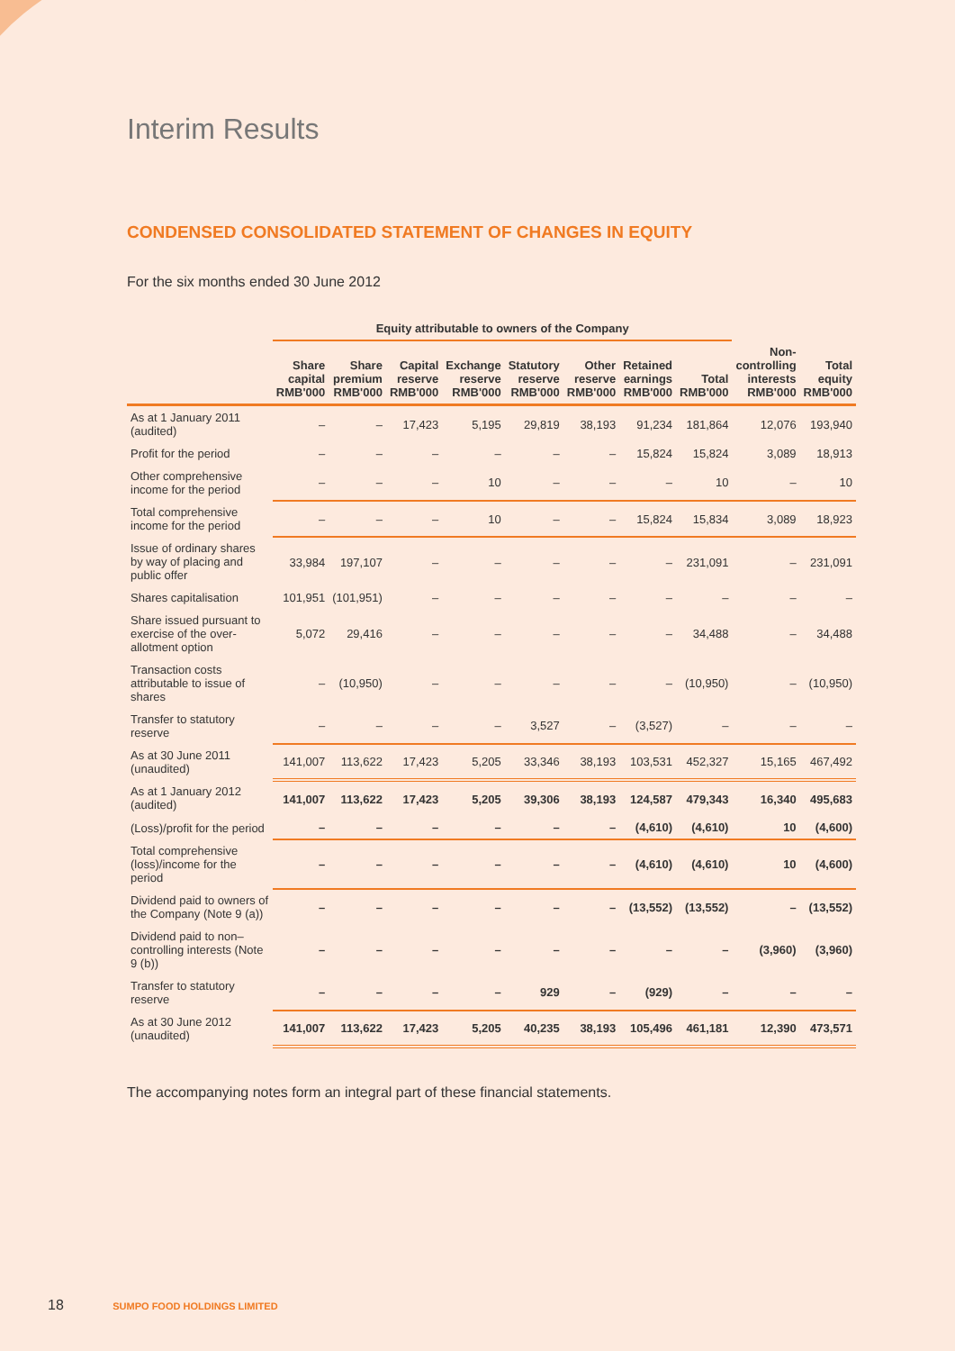Interim Results
CONDENSED CONSOLIDATED STATEMENT OF CHANGES IN EQUITY
For the six months ended 30 June 2012
| | Equity attributable to owners of the Company | | | | | | | | | |
| --- | --- | --- | --- | --- | --- | --- | --- | --- | --- | --- |
| | Share capital RMB'000 | Share premium RMB'000 | Capital reserve RMB'000 | Exchange reserve RMB'000 | Statutory reserve RMB'000 | Other reserve RMB'000 | Retained earnings RMB'000 | Total RMB'000 | Non-controlling interests RMB'000 | Total equity RMB'000 |
| As at 1 January 2011 (audited) | – | – | 17,423 | 5,195 | 29,819 | 38,193 | 91,234 | 181,864 | 12,076 | 193,940 |
| Profit for the period | – | – | – | – | – | – | 15,824 | 15,824 | 3,089 | 18,913 |
| Other comprehensive income for the period | – | – | – | 10 | – | – | – | 10 | – | 10 |
| Total comprehensive income for the period | – | – | – | 10 | – | – | 15,824 | 15,834 | 3,089 | 18,923 |
| Issue of ordinary shares by way of placing and public offer | 33,984 | 197,107 | – | – | – | – | – | 231,091 | – | 231,091 |
| Shares capitalisation | 101,951 | (101,951) | – | – | – | – | – | – | – | – |
| Share issued pursuant to exercise of the over-allotment option | 5,072 | 29,416 | – | – | – | – | – | 34,488 | – | 34,488 |
| Transaction costs attributable to issue of shares | – | (10,950) | – | – | – | – | – | (10,950) | – | (10,950) |
| Transfer to statutory reserve | – | – | – | – | 3,527 | – | (3,527) | – | – | – |
| As at 30 June 2011 (unaudited) | 141,007 | 113,622 | 17,423 | 5,205 | 33,346 | 38,193 | 103,531 | 452,327 | 15,165 | 467,492 |
| As at 1 January 2012 (audited) | 141,007 | 113,622 | 17,423 | 5,205 | 39,306 | 38,193 | 124,587 | 479,343 | 16,340 | 495,683 |
| (Loss)/profit for the period | – | – | – | – | – | – | (4,610) | (4,610) | 10 | (4,600) |
| Total comprehensive (loss)/income for the period | – | – | – | – | – | – | (4,610) | (4,610) | 10 | (4,600) |
| Dividend paid to owners of the Company (Note 9 (a)) | – | – | – | – | – | – | (13,552) | (13,552) | – | (13,552) |
| Dividend paid to non–controlling interests (Note 9 (b)) | – | – | – | – | – | – | – | – | (3,960) | (3,960) |
| Transfer to statutory reserve | – | – | – | – | 929 | – | (929) | – | – | – |
| As at 30 June 2012 (unaudited) | 141,007 | 113,622 | 17,423 | 5,205 | 40,235 | 38,193 | 105,496 | 461,181 | 12,390 | 473,571 |
The accompanying notes form an integral part of these financial statements.
18 SUMPO FOOD HOLDINGS LIMITED